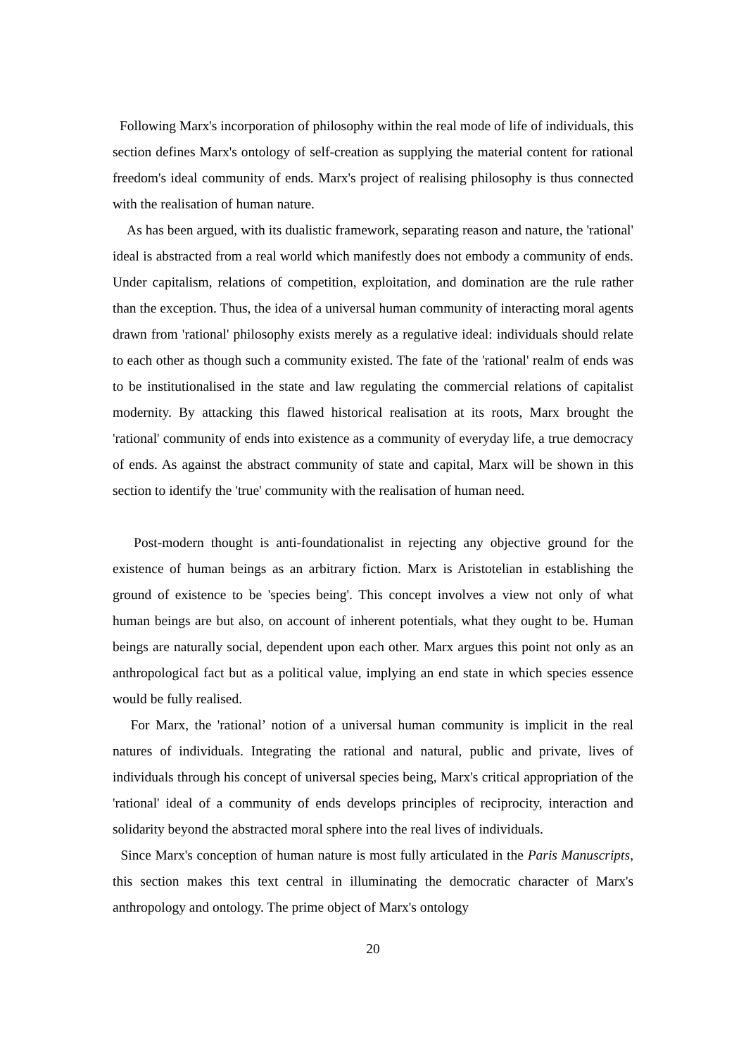Following Marx's incorporation of philosophy within the real mode of life of individuals, this section defines Marx's ontology of self-creation as supplying the material content for rational freedom's ideal community of ends. Marx's project of realising philosophy is thus connected with the realisation of human nature.
As has been argued, with its dualistic framework, separating reason and nature, the 'rational' ideal is abstracted from a real world which manifestly does not embody a community of ends. Under capitalism, relations of competition, exploitation, and domination are the rule rather than the exception. Thus, the idea of a universal human community of interacting moral agents drawn from 'rational' philosophy exists merely as a regulative ideal: individuals should relate to each other as though such a community existed. The fate of the 'rational' realm of ends was to be institutionalised in the state and law regulating the commercial relations of capitalist modernity. By attacking this flawed historical realisation at its roots, Marx brought the 'rational' community of ends into existence as a community of everyday life, a true democracy of ends. As against the abstract community of state and capital, Marx will be shown in this section to identify the 'true' community with the realisation of human need.
Post-modern thought is anti-foundationalist in rejecting any objective ground for the existence of human beings as an arbitrary fiction. Marx is Aristotelian in establishing the ground of existence to be 'species being'. This concept involves a view not only of what human beings are but also, on account of inherent potentials, what they ought to be. Human beings are naturally social, dependent upon each other. Marx argues this point not only as an anthropological fact but as a political value, implying an end state in which species essence would be fully realised.
For Marx, the 'rational’ notion of a universal human community is implicit in the real natures of individuals. Integrating the rational and natural, public and private, lives of individuals through his concept of universal species being, Marx's critical appropriation of the 'rational' ideal of a community of ends develops principles of reciprocity, interaction and solidarity beyond the abstracted moral sphere into the real lives of individuals.
Since Marx's conception of human nature is most fully articulated in the Paris Manuscripts, this section makes this text central in illuminating the democratic character of Marx's anthropology and ontology. The prime object of Marx's ontology
20